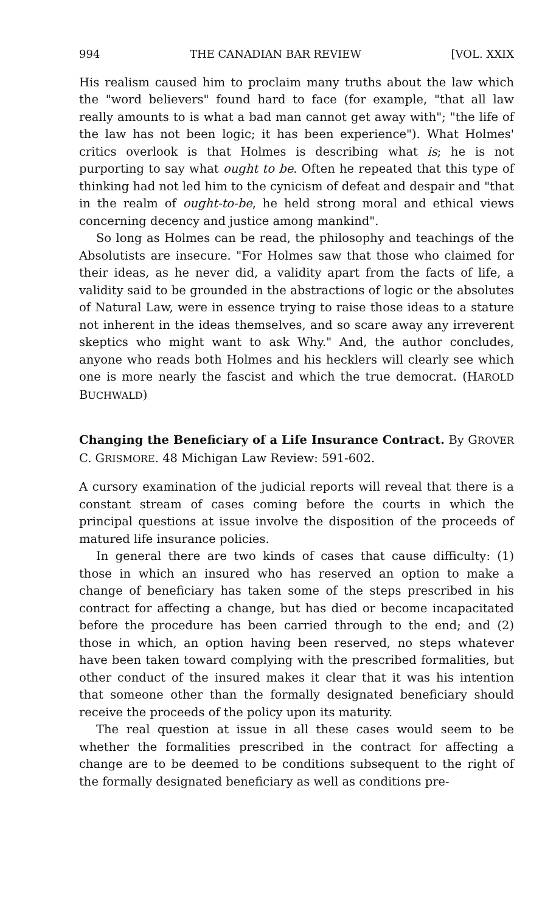994 THE CANADIAN BAR REVIEW [VOL. XXIX
His realism caused him to proclaim many truths about the law which the "word believers" found hard to face (for example, "that all law really amounts to is what a bad man cannot get away with"; "the life of the law has not been logic; it has been experience"). What Holmes' critics overlook is that Holmes is describing what is; he is not purporting to say what ought to be. Often he repeated that this type of thinking had not led him to the cynicism of defeat and despair and "that in the realm of ought-to-be, he held strong moral and ethical views concerning decency and justice among mankind".
So long as Holmes can be read, the philosophy and teachings of the Absolutists are insecure. "For Holmes saw that those who claimed for their ideas, as he never did, a validity apart from the facts of life, a validity said to be grounded in the abstractions of logic or the absolutes of Natural Law, were in essence trying to raise those ideas to a stature not inherent in the ideas themselves, and so scare away any irreverent skeptics who might want to ask Why." And, the author concludes, anyone who reads both Holmes and his hecklers will clearly see which one is more nearly the fascist and which the true democrat. (HAROLD BUCHWALD)
Changing the Beneficiary of a Life Insurance Contract. By GROVER C. GRISMORE. 48 Michigan Law Review: 591-602.
A cursory examination of the judicial reports will reveal that there is a constant stream of cases coming before the courts in which the principal questions at issue involve the disposition of the proceeds of matured life insurance policies.
In general there are two kinds of cases that cause difficulty: (1) those in which an insured who has reserved an option to make a change of beneficiary has taken some of the steps prescribed in his contract for affecting a change, but has died or become incapacitated before the procedure has been carried through to the end; and (2) those in which, an option having been reserved, no steps whatever have been taken toward complying with the prescribed formalities, but other conduct of the insured makes it clear that it was his intention that someone other than the formally designated beneficiary should receive the proceeds of the policy upon its maturity.
The real question at issue in all these cases would seem to be whether the formalities prescribed in the contract for affecting a change are to be deemed to be conditions subsequent to the right of the formally designated beneficiary as well as conditions pre-